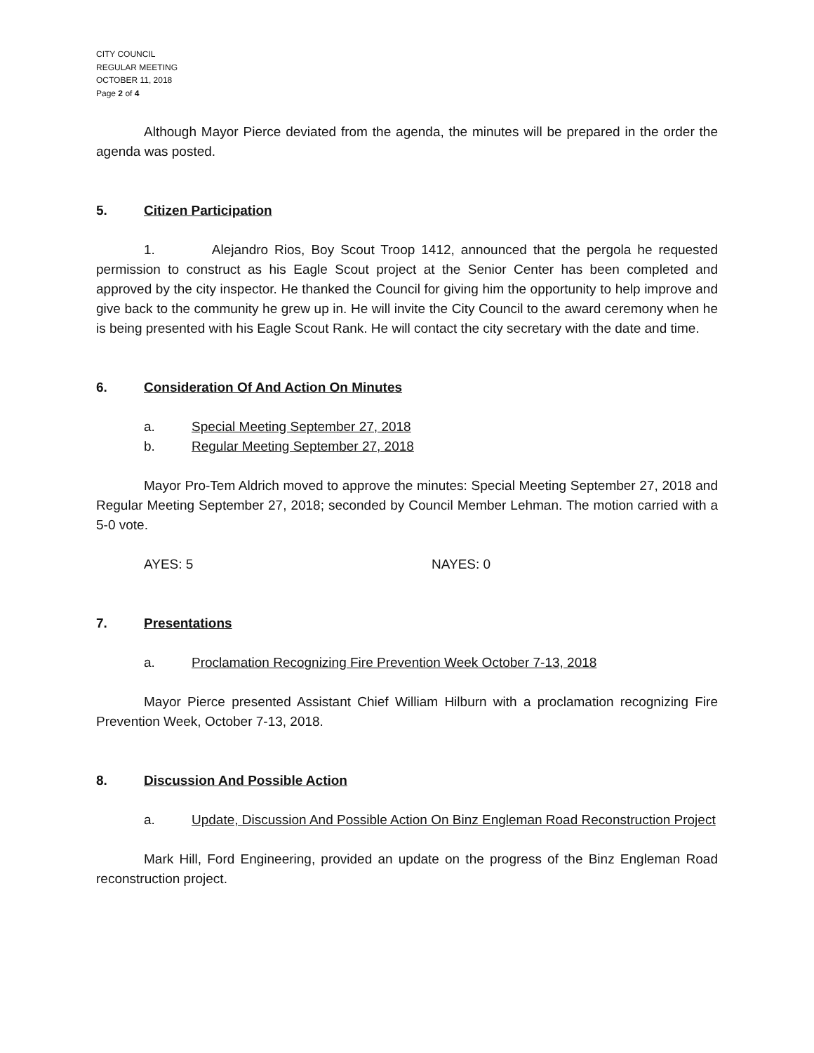CITY COUNCIL
REGULAR MEETING
OCTOBER 11, 2018
Page 2 of 4
Although Mayor Pierce deviated from the agenda, the minutes will be prepared in the order the agenda was posted.
5. Citizen Participation
1. Alejandro Rios, Boy Scout Troop 1412, announced that the pergola he requested permission to construct as his Eagle Scout project at the Senior Center has been completed and approved by the city inspector. He thanked the Council for giving him the opportunity to help improve and give back to the community he grew up in. He will invite the City Council to the award ceremony when he is being presented with his Eagle Scout Rank. He will contact the city secretary with the date and time.
6. Consideration Of And Action On Minutes
a. Special Meeting September 27, 2018
b. Regular Meeting September 27, 2018
Mayor Pro-Tem Aldrich moved to approve the minutes: Special Meeting September 27, 2018 and Regular Meeting September 27, 2018; seconded by Council Member Lehman. The motion carried with a 5-0 vote.
AYES: 5 NAYES: 0
7. Presentations
a. Proclamation Recognizing Fire Prevention Week October 7-13, 2018
Mayor Pierce presented Assistant Chief William Hilburn with a proclamation recognizing Fire Prevention Week, October 7-13, 2018.
8. Discussion And Possible Action
a. Update, Discussion And Possible Action On Binz Engleman Road Reconstruction Project
Mark Hill, Ford Engineering, provided an update on the progress of the Binz Engleman Road reconstruction project.